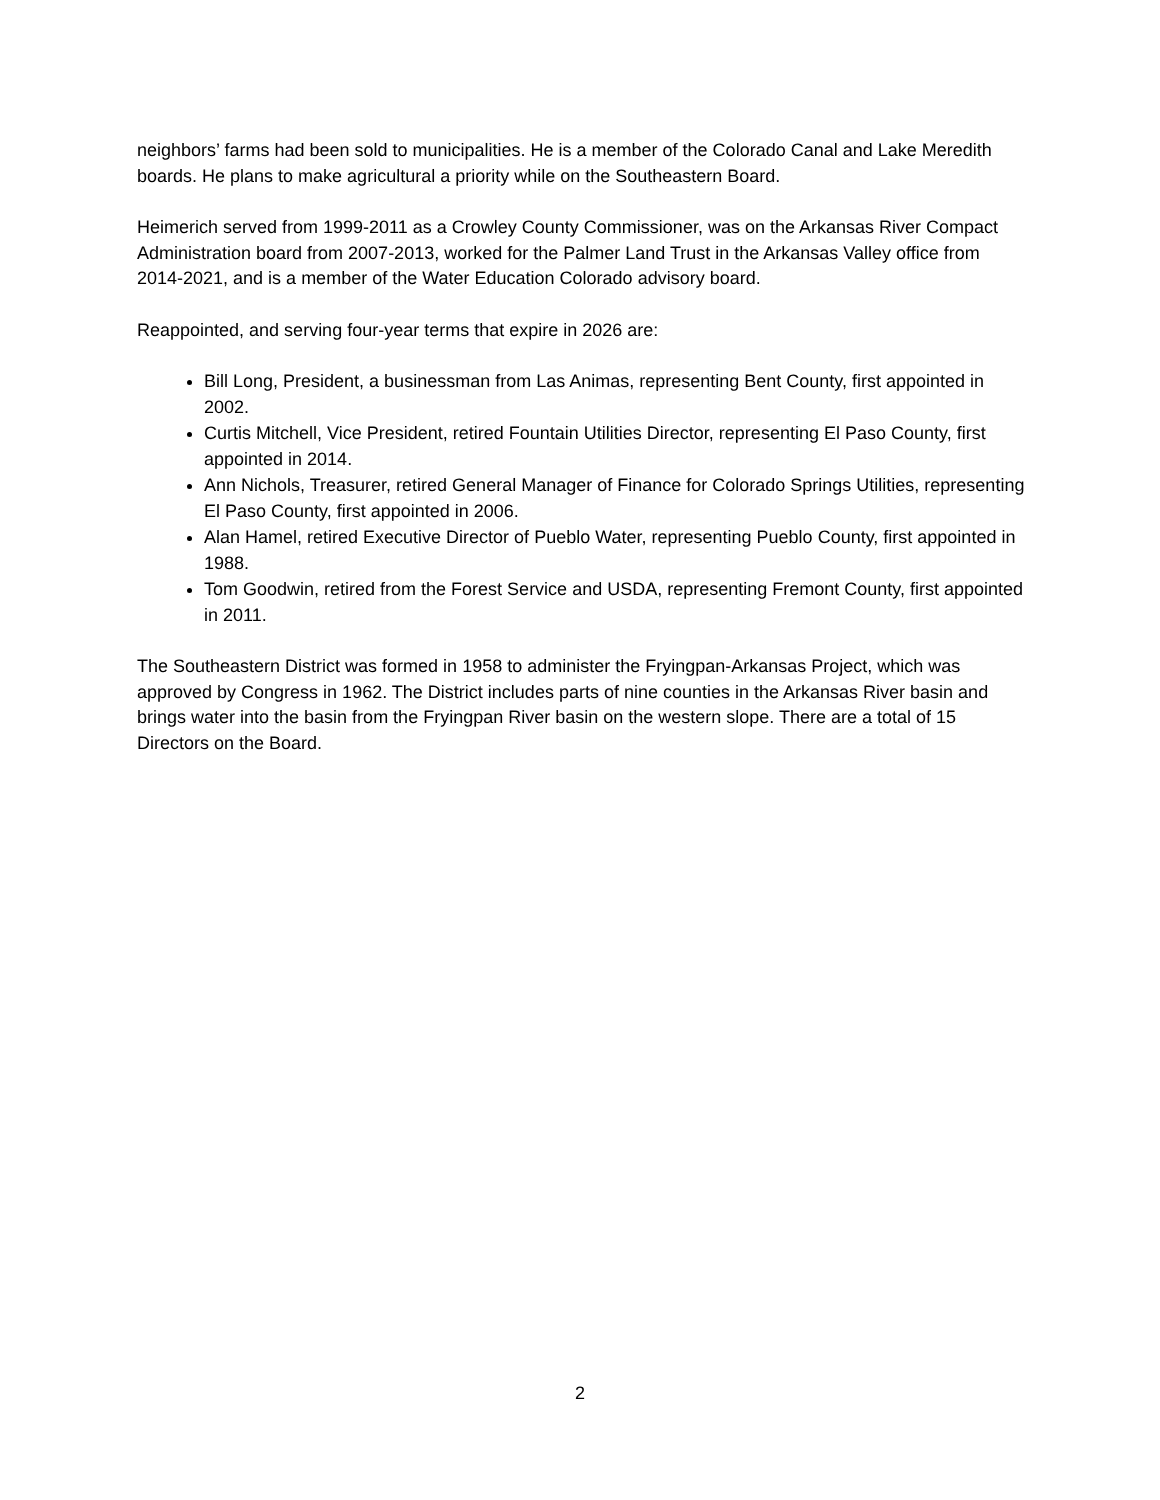neighbors’ farms had been sold to municipalities. He is a member of the Colorado Canal and Lake Meredith boards. He plans to make agricultural a priority while on the Southeastern Board.
Heimerich served from 1999-2011 as a Crowley County Commissioner, was on the Arkansas River Compact Administration board from 2007-2013, worked for the Palmer Land Trust in the Arkansas Valley office from 2014-2021, and is a member of the Water Education Colorado advisory board.
Reappointed, and serving four-year terms that expire in 2026 are:
Bill Long, President, a businessman from Las Animas, representing Bent County, first appointed in 2002.
Curtis Mitchell, Vice President, retired Fountain Utilities Director, representing El Paso County, first appointed in 2014.
Ann Nichols, Treasurer, retired General Manager of Finance for Colorado Springs Utilities, representing El Paso County, first appointed in 2006.
Alan Hamel, retired Executive Director of Pueblo Water, representing Pueblo County, first appointed in 1988.
Tom Goodwin, retired from the Forest Service and USDA, representing Fremont County, first appointed in 2011.
The Southeastern District was formed in 1958 to administer the Fryingpan-Arkansas Project, which was approved by Congress in 1962. The District includes parts of nine counties in the Arkansas River basin and brings water into the basin from the Fryingpan River basin on the western slope. There are a total of 15 Directors on the Board.
2